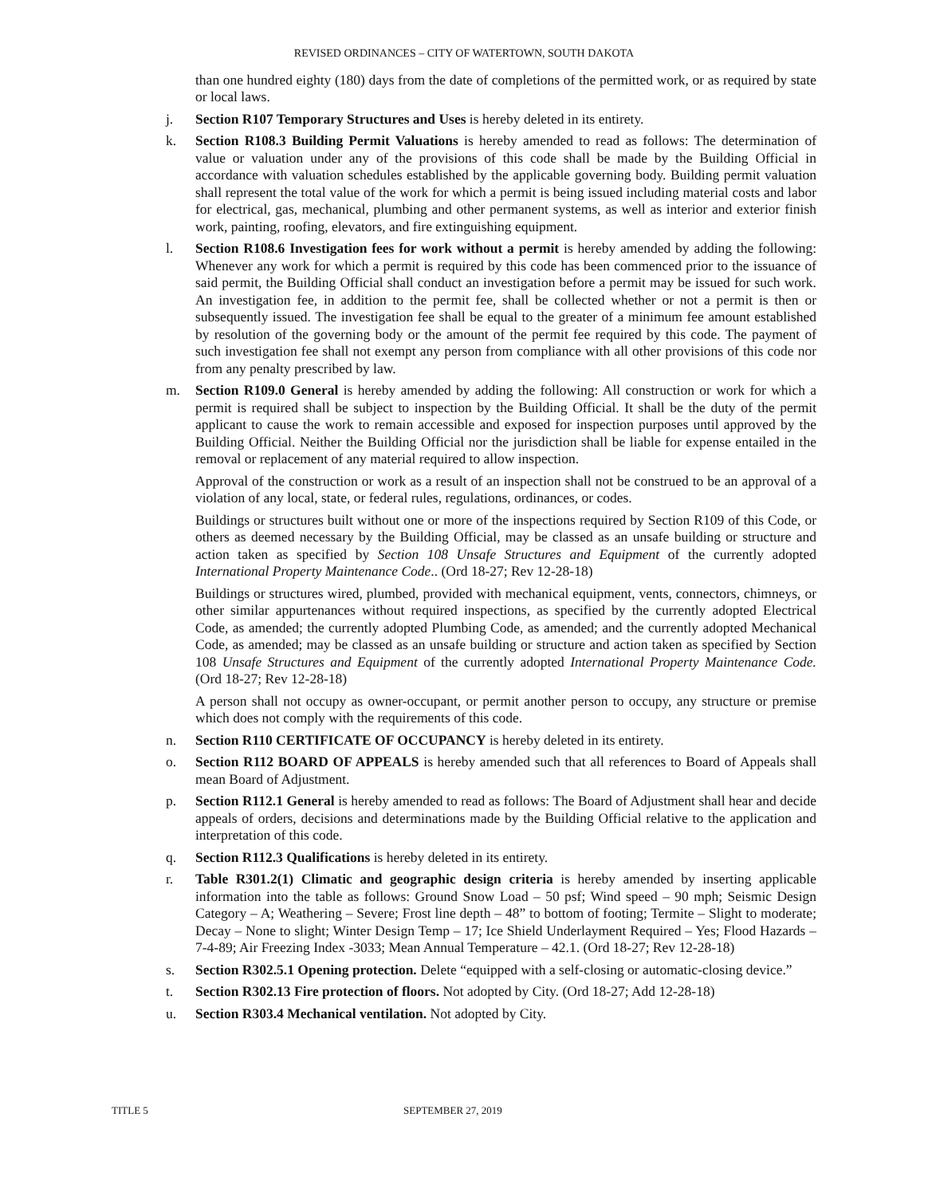REVISED ORDINANCES – CITY OF WATERTOWN, SOUTH DAKOTA
than one hundred eighty (180) days from the date of completions of the permitted work, or as required by state or local laws.
j. Section R107 Temporary Structures and Uses is hereby deleted in its entirety.
k. Section R108.3 Building Permit Valuations is hereby amended to read as follows: The determination of value or valuation under any of the provisions of this code shall be made by the Building Official in accordance with valuation schedules established by the applicable governing body. Building permit valuation shall represent the total value of the work for which a permit is being issued including material costs and labor for electrical, gas, mechanical, plumbing and other permanent systems, as well as interior and exterior finish work, painting, roofing, elevators, and fire extinguishing equipment.
l. Section R108.6 Investigation fees for work without a permit is hereby amended by adding the following: Whenever any work for which a permit is required by this code has been commenced prior to the issuance of said permit, the Building Official shall conduct an investigation before a permit may be issued for such work. An investigation fee, in addition to the permit fee, shall be collected whether or not a permit is then or subsequently issued. The investigation fee shall be equal to the greater of a minimum fee amount established by resolution of the governing body or the amount of the permit fee required by this code. The payment of such investigation fee shall not exempt any person from compliance with all other provisions of this code nor from any penalty prescribed by law.
m. Section R109.0 General is hereby amended by adding the following: All construction or work for which a permit is required shall be subject to inspection by the Building Official. It shall be the duty of the permit applicant to cause the work to remain accessible and exposed for inspection purposes until approved by the Building Official. Neither the Building Official nor the jurisdiction shall be liable for expense entailed in the removal or replacement of any material required to allow inspection.
Approval of the construction or work as a result of an inspection shall not be construed to be an approval of a violation of any local, state, or federal rules, regulations, ordinances, or codes.
Buildings or structures built without one or more of the inspections required by Section R109 of this Code, or others as deemed necessary by the Building Official, may be classed as an unsafe building or structure and action taken as specified by Section 108 Unsafe Structures and Equipment of the currently adopted International Property Maintenance Code.. (Ord 18-27; Rev 12-28-18)
Buildings or structures wired, plumbed, provided with mechanical equipment, vents, connectors, chimneys, or other similar appurtenances without required inspections, as specified by the currently adopted Electrical Code, as amended; the currently adopted Plumbing Code, as amended; and the currently adopted Mechanical Code, as amended; may be classed as an unsafe building or structure and action taken as specified by Section 108 Unsafe Structures and Equipment of the currently adopted International Property Maintenance Code. (Ord 18-27; Rev 12-28-18)
A person shall not occupy as owner-occupant, or permit another person to occupy, any structure or premise which does not comply with the requirements of this code.
n. Section R110 CERTIFICATE OF OCCUPANCY is hereby deleted in its entirety.
o. Section R112 BOARD OF APPEALS is hereby amended such that all references to Board of Appeals shall mean Board of Adjustment.
p. Section R112.1 General is hereby amended to read as follows: The Board of Adjustment shall hear and decide appeals of orders, decisions and determinations made by the Building Official relative to the application and interpretation of this code.
q. Section R112.3 Qualifications is hereby deleted in its entirety.
r. Table R301.2(1) Climatic and geographic design criteria is hereby amended by inserting applicable information into the table as follows: Ground Snow Load – 50 psf; Wind speed – 90 mph; Seismic Design Category – A; Weathering – Severe; Frost line depth – 48” to bottom of footing; Termite – Slight to moderate; Decay – None to slight; Winter Design Temp – 17; Ice Shield Underlayment Required – Yes; Flood Hazards – 7-4-89; Air Freezing Index -3033; Mean Annual Temperature – 42.1. (Ord 18-27; Rev 12-28-18)
s. Section R302.5.1 Opening protection. Delete “equipped with a self-closing or automatic-closing device.”
t. Section R302.13 Fire protection of floors. Not adopted by City. (Ord 18-27; Add 12-28-18)
u. Section R303.4 Mechanical ventilation. Not adopted by City.
TITLE 5 SEPTEMBER 27, 2019